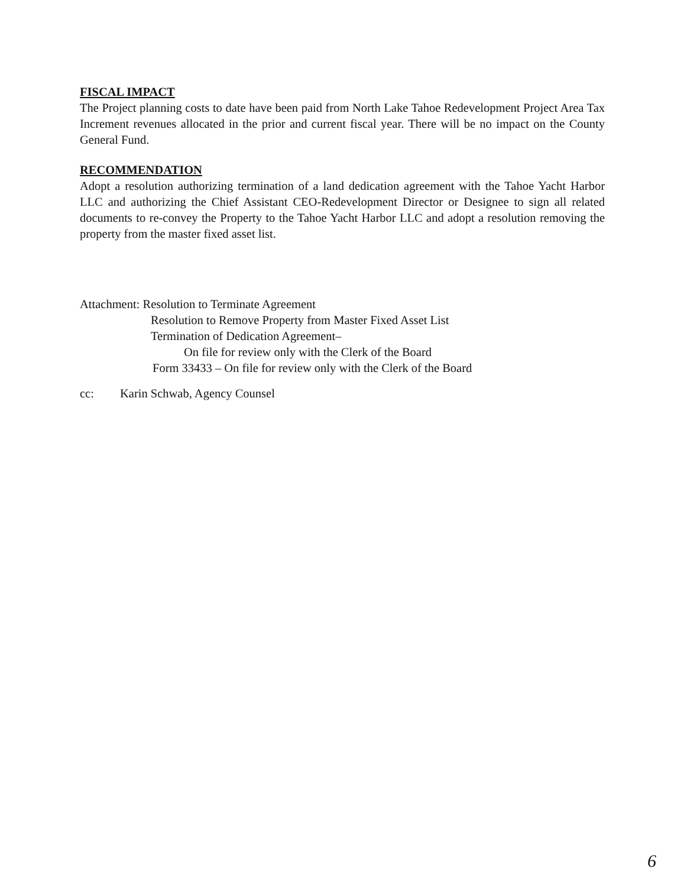FISCAL IMPACT
The Project planning costs to date have been paid from North Lake Tahoe Redevelopment Project Area Tax Increment revenues allocated in the prior and current fiscal year. There will be no impact on the County General Fund.
RECOMMENDATION
Adopt a resolution authorizing termination of a land dedication agreement with the Tahoe Yacht Harbor LLC and authorizing the Chief Assistant CEO-Redevelopment Director or Designee to sign all related documents to re-convey the Property to the Tahoe Yacht Harbor LLC and adopt a resolution removing the property from the master fixed asset list.
Attachment: Resolution to Terminate Agreement
Resolution to Remove Property from Master Fixed Asset List
Termination of Dedication Agreement–
On file for review only with the Clerk of the Board
Form 33433 – On file for review only with the Clerk of the Board
cc: Karin Schwab, Agency Counsel
6